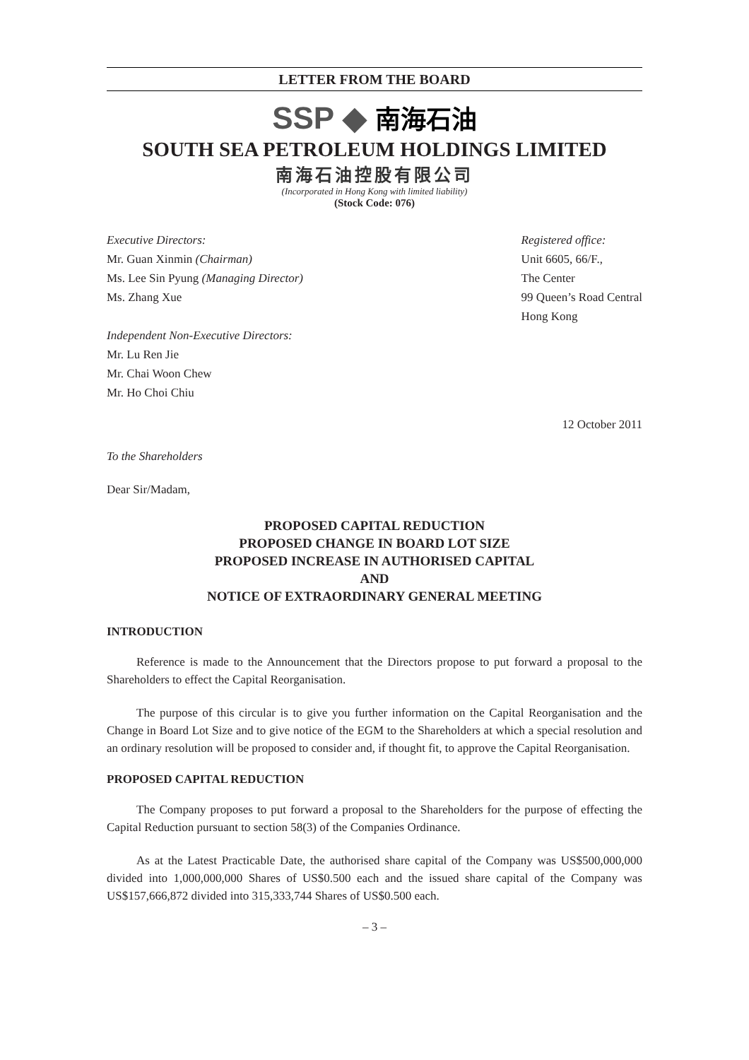LETTER FROM THE BOARD
SSP ◆ 南海石油
SOUTH SEA PETROLEUM HOLDINGS LIMITED
南海石油控股有限公司
(Incorporated in Hong Kong with limited liability)
(Stock Code: 076)
Executive Directors:
Mr. Guan Xinmin (Chairman)
Ms. Lee Sin Pyung (Managing Director)
Ms. Zhang Xue
Independent Non-Executive Directors:
Mr. Lu Ren Jie
Mr. Chai Woon Chew
Mr. Ho Choi Chiu
Registered office:
Unit 6605, 66/F.,
The Center
99 Queen’s Road Central
Hong Kong
12 October 2011
To the Shareholders
Dear Sir/Madam,
PROPOSED CAPITAL REDUCTION
PROPOSED CHANGE IN BOARD LOT SIZE
PROPOSED INCREASE IN AUTHORISED CAPITAL
AND
NOTICE OF EXTRAORDINARY GENERAL MEETING
INTRODUCTION
Reference is made to the Announcement that the Directors propose to put forward a proposal to the Shareholders to effect the Capital Reorganisation.
The purpose of this circular is to give you further information on the Capital Reorganisation and the Change in Board Lot Size and to give notice of the EGM to the Shareholders at which a special resolution and an ordinary resolution will be proposed to consider and, if thought fit, to approve the Capital Reorganisation.
PROPOSED CAPITAL REDUCTION
The Company proposes to put forward a proposal to the Shareholders for the purpose of effecting the Capital Reduction pursuant to section 58(3) of the Companies Ordinance.
As at the Latest Practicable Date, the authorised share capital of the Company was US$500,000,000 divided into 1,000,000,000 Shares of US$0.500 each and the issued share capital of the Company was US$157,666,872 divided into 315,333,744 Shares of US$0.500 each.
– 3 –